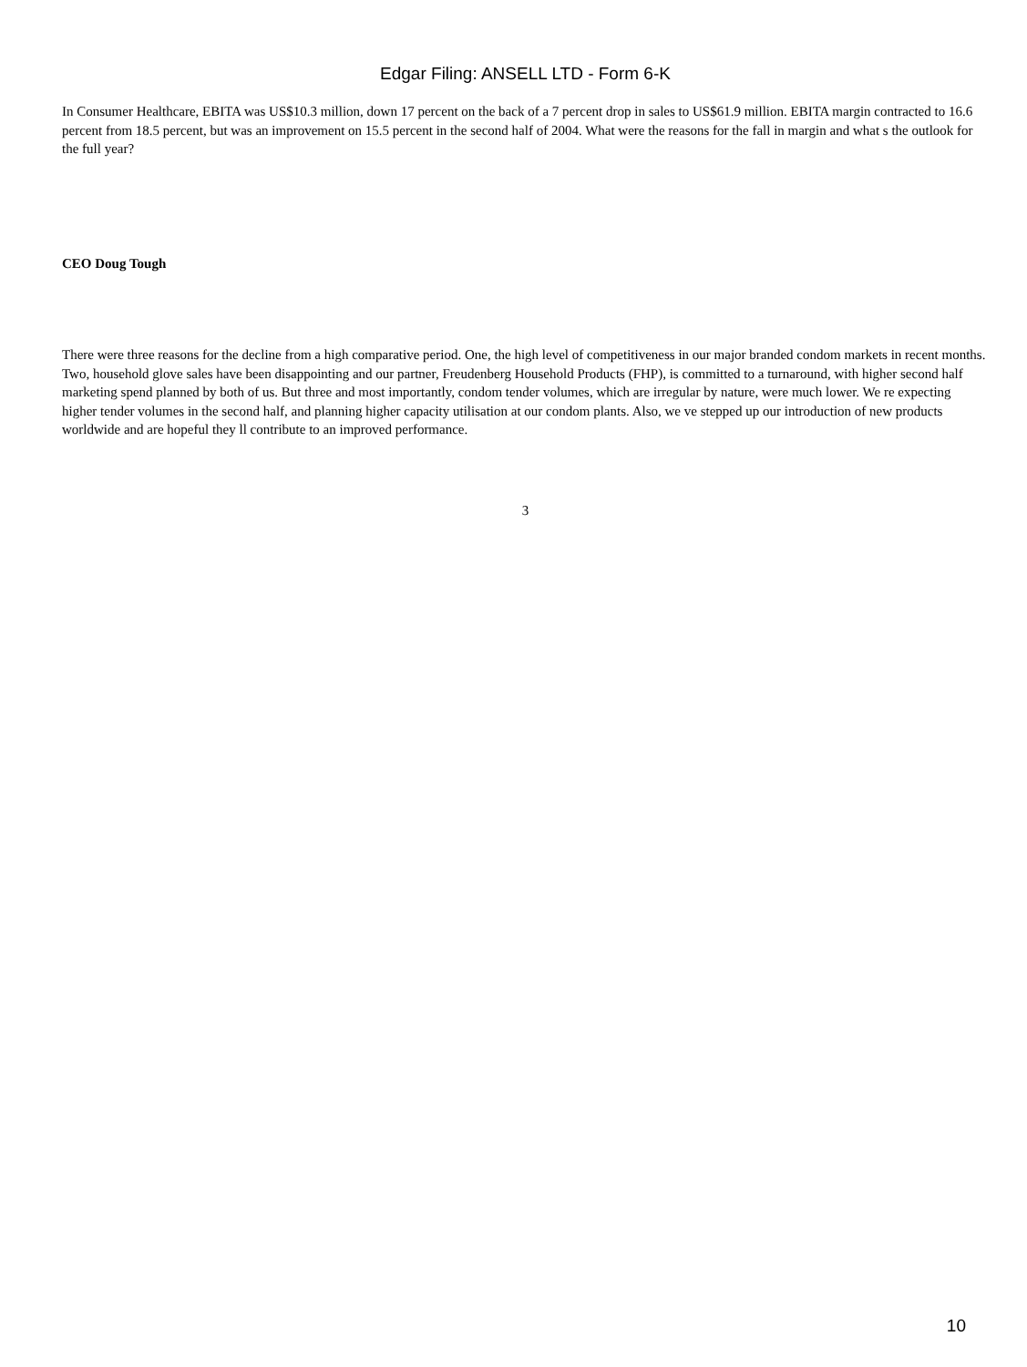Edgar Filing: ANSELL LTD - Form 6-K
In Consumer Healthcare, EBITA was US$10.3 million, down 17 percent on the back of a 7 percent drop in sales to US$61.9 million. EBITA margin contracted to 16.6 percent from 18.5 percent, but was an improvement on 15.5 percent in the second half of 2004. What were the reasons for the fall in margin and what s the outlook for the full year?
CEO Doug Tough
There were three reasons for the decline from a high comparative period. One, the high level of competitiveness in our major branded condom markets in recent months. Two, household glove sales have been disappointing and our partner, Freudenberg Household Products (FHP), is committed to a turnaround, with higher second half marketing spend planned by both of us. But three and most importantly, condom tender volumes, which are irregular by nature, were much lower. We re expecting higher tender volumes in the second half, and planning higher capacity utilisation at our condom plants. Also, we ve stepped up our introduction of new products worldwide and are hopeful they ll contribute to an improved performance.
3
10